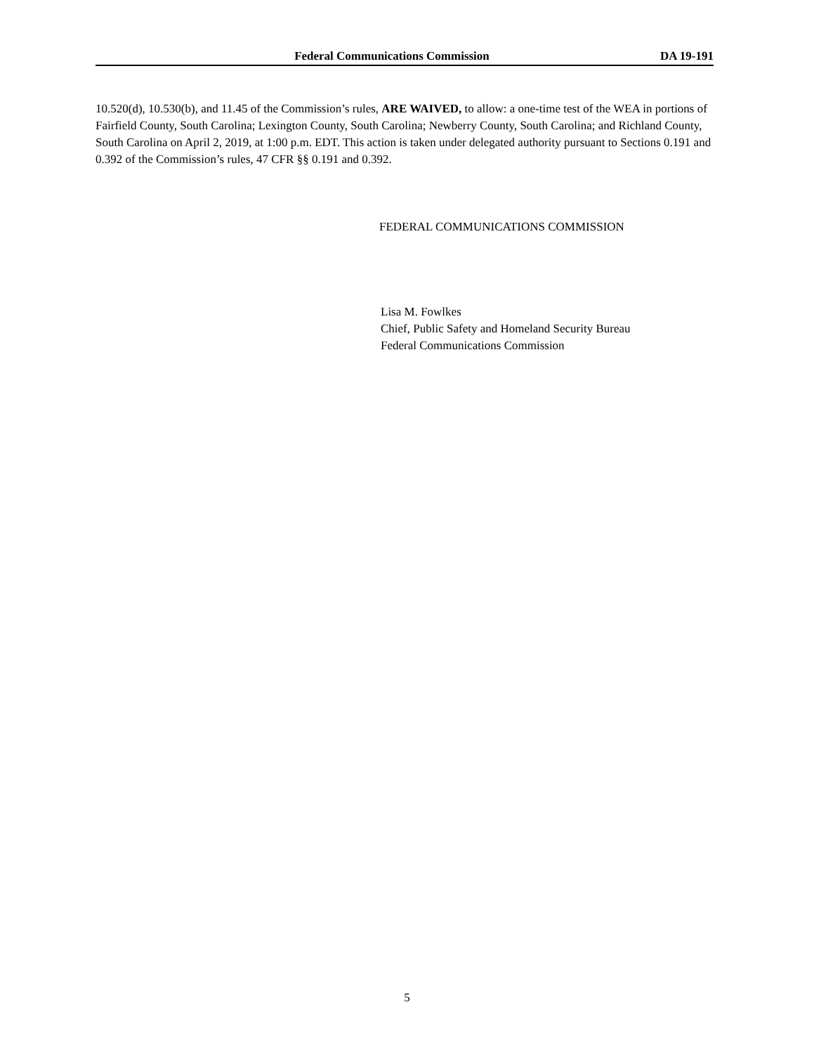Federal Communications Commission DA 19-191
10.520(d), 10.530(b), and 11.45 of the Commission’s rules, ARE WAIVED, to allow: a one-time test of the WEA in portions of Fairfield County, South Carolina; Lexington County, South Carolina; Newberry County, South Carolina; and Richland County, South Carolina on April 2, 2019, at 1:00 p.m. EDT. This action is taken under delegated authority pursuant to Sections 0.191 and 0.392 of the Commission’s rules, 47 CFR §§ 0.191 and 0.392.
FEDERAL COMMUNICATIONS COMMISSION
Lisa M. Fowlkes
Chief, Public Safety and Homeland Security Bureau
Federal Communications Commission
5